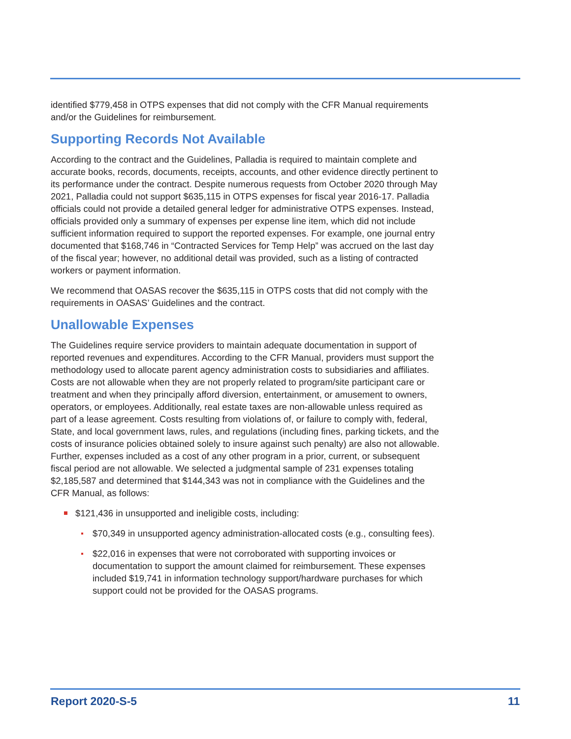identified $779,458 in OTPS expenses that did not comply with the CFR Manual requirements and/or the Guidelines for reimbursement.
Supporting Records Not Available
According to the contract and the Guidelines, Palladia is required to maintain complete and accurate books, records, documents, receipts, accounts, and other evidence directly pertinent to its performance under the contract. Despite numerous requests from October 2020 through May 2021, Palladia could not support $635,115 in OTPS expenses for fiscal year 2016-17. Palladia officials could not provide a detailed general ledger for administrative OTPS expenses. Instead, officials provided only a summary of expenses per expense line item, which did not include sufficient information required to support the reported expenses. For example, one journal entry documented that $168,746 in “Contracted Services for Temp Help” was accrued on the last day of the fiscal year; however, no additional detail was provided, such as a listing of contracted workers or payment information.
We recommend that OASAS recover the $635,115 in OTPS costs that did not comply with the requirements in OASAS’ Guidelines and the contract.
Unallowable Expenses
The Guidelines require service providers to maintain adequate documentation in support of reported revenues and expenditures. According to the CFR Manual, providers must support the methodology used to allocate parent agency administration costs to subsidiaries and affiliates. Costs are not allowable when they are not properly related to program/site participant care or treatment and when they principally afford diversion, entertainment, or amusement to owners, operators, or employees. Additionally, real estate taxes are non-allowable unless required as part of a lease agreement. Costs resulting from violations of, or failure to comply with, federal, State, and local government laws, rules, and regulations (including fines, parking tickets, and the costs of insurance policies obtained solely to insure against such penalty) are also not allowable. Further, expenses included as a cost of any other program in a prior, current, or subsequent fiscal period are not allowable. We selected a judgmental sample of 231 expenses totaling $2,185,587 and determined that $144,343 was not in compliance with the Guidelines and the CFR Manual, as follows:
$121,436 in unsupported and ineligible costs, including:
$70,349 in unsupported agency administration-allocated costs (e.g., consulting fees).
$22,016 in expenses that were not corroborated with supporting invoices or documentation to support the amount claimed for reimbursement. These expenses included $19,741 in information technology support/hardware purchases for which support could not be provided for the OASAS programs.
Report 2020-S-5 11